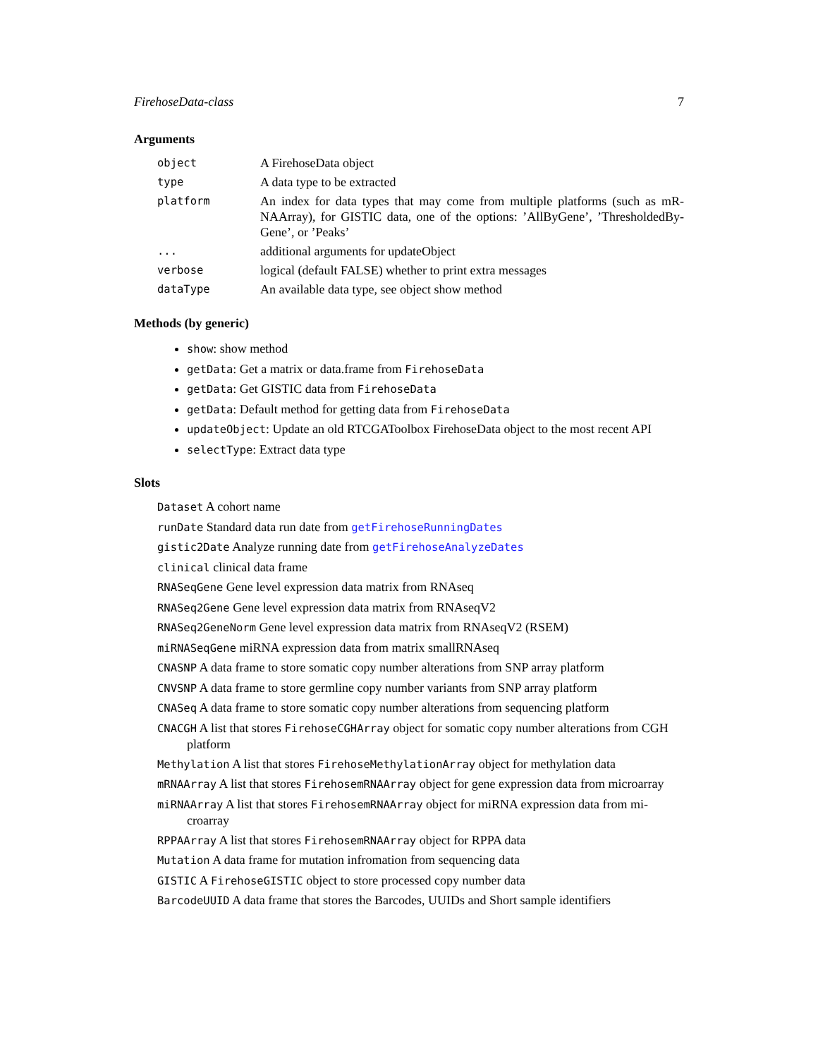FirehoseData-class 7
Arguments
| object | A FirehoseData object |
| type | A data type to be extracted |
| platform | An index for data types that may come from multiple platforms (such as mR-NAArray), for GISTIC data, one of the options: ’AllByGene’, ’ThresholdedBy-Gene’, or ’Peaks’ |
| ... | additional arguments for updateObject |
| verbose | logical (default FALSE) whether to print extra messages |
| dataType | An available data type, see object show method |
Methods (by generic)
show: show method
getData: Get a matrix or data.frame from FirehoseData
getData: Get GISTIC data from FirehoseData
getData: Default method for getting data from FirehoseData
updateObject: Update an old RTCGAToolbox FirehoseData object to the most recent API
selectType: Extract data type
Slots
Dataset A cohort name
runDate Standard data run date from getFirehoseRunningDates
gistic2Date Analyze running date from getFirehoseAnalyzeDates
clinical clinical data frame
RNASeqGene Gene level expression data matrix from RNAseq
RNASeq2Gene Gene level expression data matrix from RNAseqV2
RNASeq2GeneNorm Gene level expression data matrix from RNAseqV2 (RSEM)
miRNASeqGene miRNA expression data from matrix smallRNAseq
CNASNP A data frame to store somatic copy number alterations from SNP array platform
CNVSNP A data frame to store germline copy number variants from SNP array platform
CNASeq A data frame to store somatic copy number alterations from sequencing platform
CNACGH A list that stores FirehoseCGHArray object for somatic copy number alterations from CGH platform
Methylation A list that stores FirehoseMethylationArray object for methylation data
mRNAArray A list that stores FirehosemRNAArray object for gene expression data from microarray
miRNAArray A list that stores FirehosemRNAArray object for miRNA expression data from mi-croarray
RPPAArray A list that stores FirehosemRNAArray object for RPPA data
Mutation A data frame for mutation infromation from sequencing data
GISTIC A FirehoseGISTIC object to store processed copy number data
BarcodeUUID A data frame that stores the Barcodes, UUIDs and Short sample identifiers